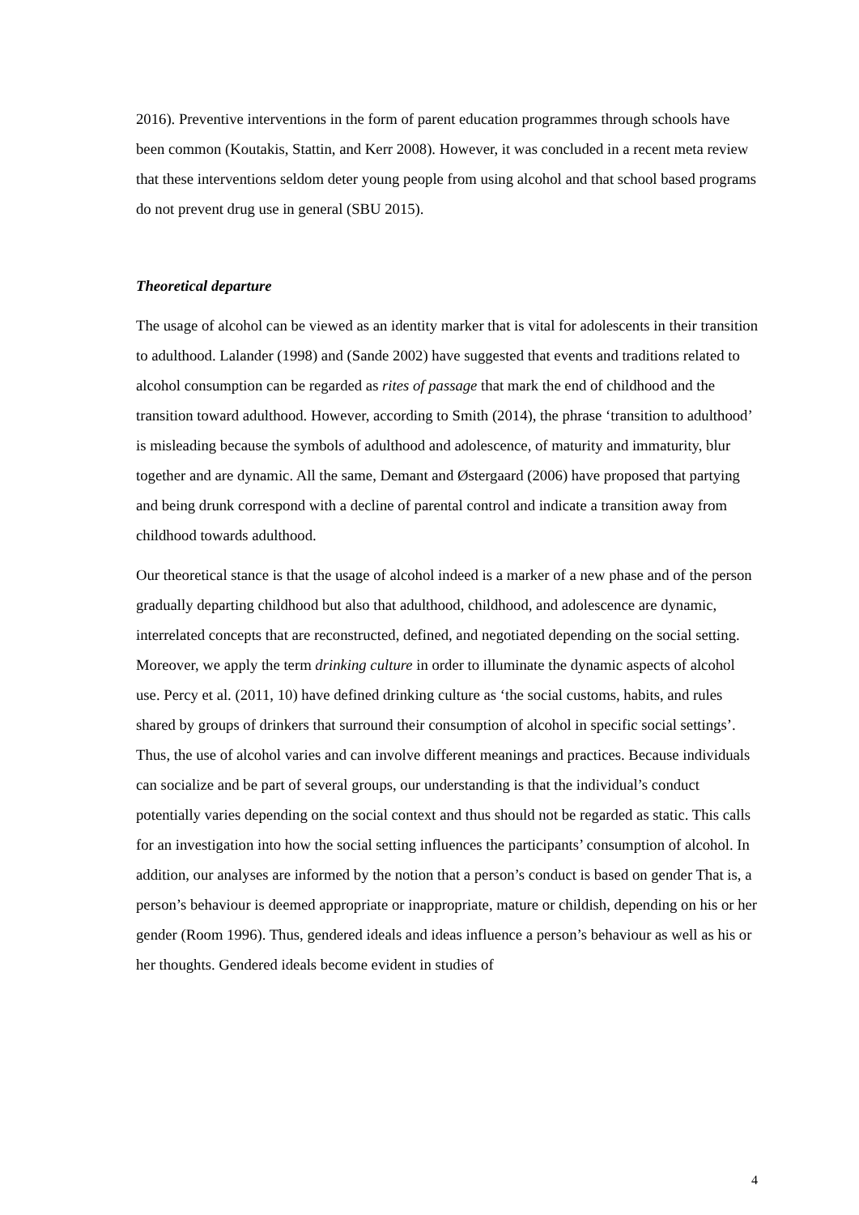2016). Preventive interventions in the form of parent education programmes through schools have been common (Koutakis, Stattin, and Kerr 2008). However, it was concluded in a recent meta review that these interventions seldom deter young people from using alcohol and that school based programs do not prevent drug use in general (SBU 2015).
Theoretical departure
The usage of alcohol can be viewed as an identity marker that is vital for adolescents in their transition to adulthood. Lalander (1998) and (Sande 2002) have suggested that events and traditions related to alcohol consumption can be regarded as rites of passage that mark the end of childhood and the transition toward adulthood. However, according to Smith (2014), the phrase ‘transition to adulthood’ is misleading because the symbols of adulthood and adolescence, of maturity and immaturity, blur together and are dynamic. All the same, Demant and Østergaard (2006) have proposed that partying and being drunk correspond with a decline of parental control and indicate a transition away from childhood towards adulthood.
Our theoretical stance is that the usage of alcohol indeed is a marker of a new phase and of the person gradually departing childhood but also that adulthood, childhood, and adolescence are dynamic, interrelated concepts that are reconstructed, defined, and negotiated depending on the social setting. Moreover, we apply the term drinking culture in order to illuminate the dynamic aspects of alcohol use. Percy et al. (2011, 10) have defined drinking culture as ‘the social customs, habits, and rules shared by groups of drinkers that surround their consumption of alcohol in specific social settings’. Thus, the use of alcohol varies and can involve different meanings and practices. Because individuals can socialize and be part of several groups, our understanding is that the individual’s conduct potentially varies depending on the social context and thus should not be regarded as static. This calls for an investigation into how the social setting influences the participants’ consumption of alcohol. In addition, our analyses are informed by the notion that a person’s conduct is based on gender That is, a person’s behaviour is deemed appropriate or inappropriate, mature or childish, depending on his or her gender (Room 1996). Thus, gendered ideals and ideas influence a person’s behaviour as well as his or her thoughts. Gendered ideals become evident in studies of
4